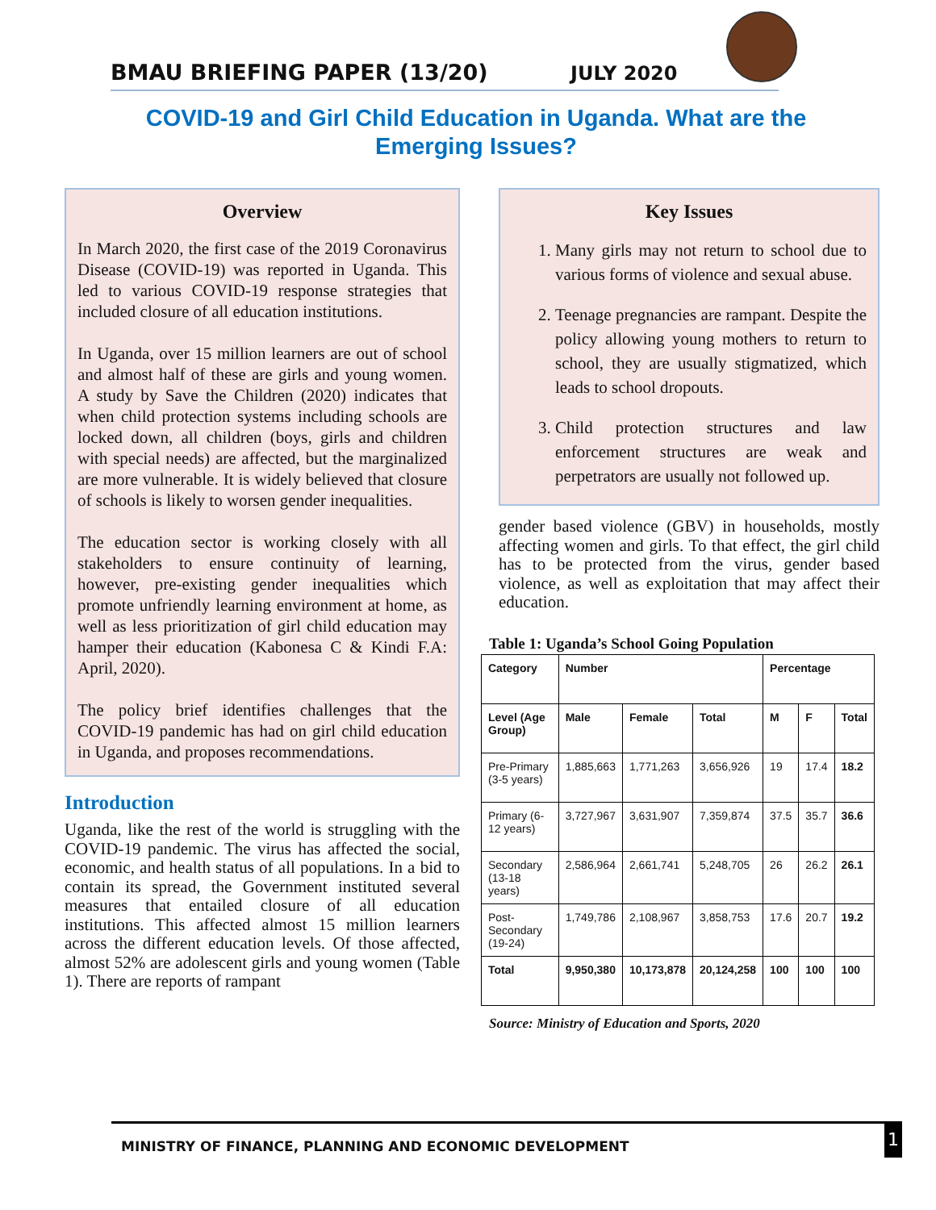BMAU BRIEFING PAPER (13/20)
JULY 2020
COVID-19 and Girl Child Education in Uganda. What are the Emerging Issues?
Overview
In March 2020, the first case of the 2019 Coronavirus Disease (COVID-19) was reported in Uganda. This led to various COVID-19 response strategies that included closure of all education institutions.
In Uganda, over 15 million learners are out of school and almost half of these are girls and young women. A study by Save the Children (2020) indicates that when child protection systems including schools are locked down, all children (boys, girls and children with special needs) are affected, but the marginalized are more vulnerable. It is widely believed that closure of schools is likely to worsen gender inequalities.
The education sector is working closely with all stakeholders to ensure continuity of learning, however, pre-existing gender inequalities which promote unfriendly learning environment at home, as well as less prioritization of girl child education may hamper their education (Kabonesa C & Kindi F.A: April, 2020).
The policy brief identifies challenges that the COVID-19 pandemic has had on girl child education in Uganda, and proposes recommendations.
Introduction
Uganda, like the rest of the world is struggling with the COVID-19 pandemic. The virus has affected the social, economic, and health status of all populations. In a bid to contain its spread, the Government instituted several measures that entailed closure of all education institutions. This affected almost 15 million learners across the different education levels. Of those affected, almost 52% are adolescent girls and young women (Table 1). There are reports of rampant
Key Issues
1. Many girls may not return to school due to various forms of violence and sexual abuse.
2. Teenage pregnancies are rampant. Despite the policy allowing young mothers to return to school, they are usually stigmatized, which leads to school dropouts.
3. Child protection structures and law enforcement structures are weak and perpetrators are usually not followed up.
gender based violence (GBV) in households, mostly affecting women and girls. To that effect, the girl child has to be protected from the virus, gender based violence, as well as exploitation that may affect their education.
Table 1: Uganda’s School Going Population
| Category | Number | | | Percentage | | |
| --- | --- | --- | --- | --- | --- | --- |
| Level (Age Group) | Male | Female | Total | M | F | Total |
| Pre-Primary (3-5 years) | 1,885,663 | 1,771,263 | 3,656,926 | 19 | 17.4 | 18.2 |
| Primary (6-12 years) | 3,727,967 | 3,631,907 | 7,359,874 | 37.5 | 35.7 | 36.6 |
| Secondary (13-18 years) | 2,586,964 | 2,661,741 | 5,248,705 | 26 | 26.2 | 26.1 |
| Post-Secondary (19-24) | 1,749,786 | 2,108,967 | 3,858,753 | 17.6 | 20.7 | 19.2 |
| Total | 9,950,380 | 10,173,878 | 20,124,258 | 100 | 100 | 100 |
Source: Ministry of Education and Sports, 2020
MINISTRY OF FINANCE, PLANNING AND ECONOMIC DEVELOPMENT
1